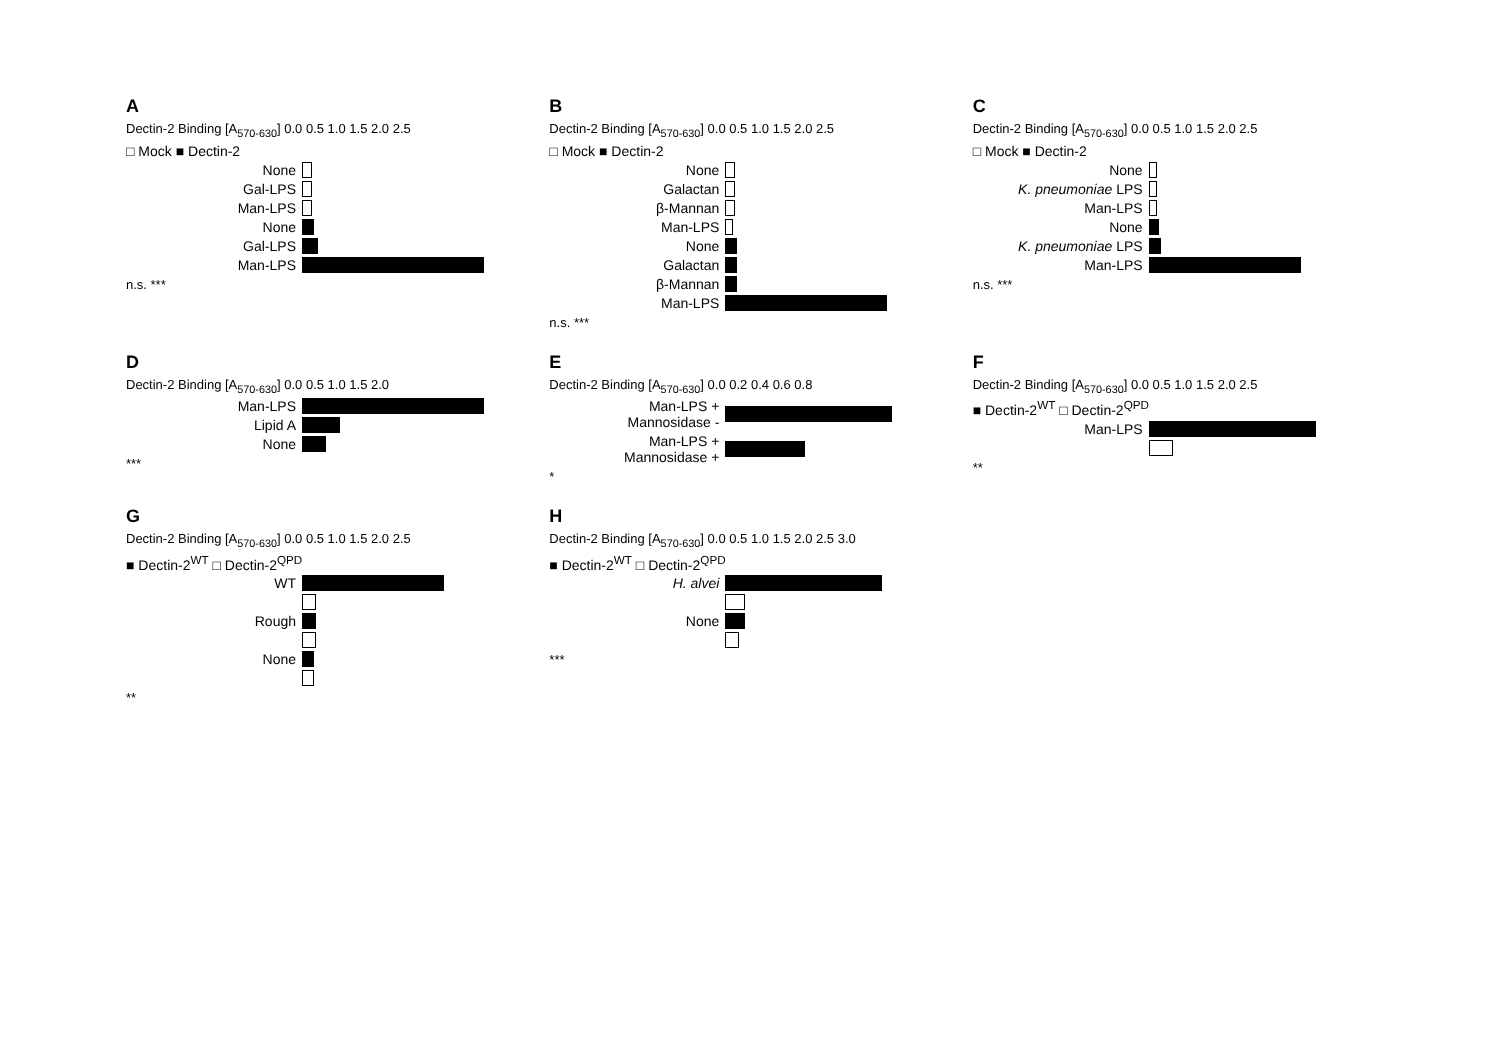A
Dectin-2 Binding [A<sub>570-630</sub>] 0.0 0.5 1.0 1.5 2.0 2.5
□ Mock ■ Dectin-2
None
Gal-LPS
Man-LPS
None
Gal-LPS
Man-LPS
n.s. ***
B
Dectin-2 Binding [A<sub>570-630</sub>] 0.0 0.5 1.0 1.5 2.0 2.5
□ Mock ■ Dectin-2
None
Galactan
β-Mannan
Man-LPS
None
Galactan
β-Mannan
Man-LPS
n.s. ***
C
Dectin-2 Binding [A<sub>570-630</sub>] 0.0 0.5 1.0 1.5 2.0 2.5
□ Mock ■ Dectin-2
None
K. pneumoniae LPS
Man-LPS
None
K. pneumoniae LPS
Man-LPS
n.s. ***
D
Dectin-2 Binding [A<sub>570-630</sub>] 0.0 0.5 1.0 1.5 2.0
Man-LPS
Lipid A
None
***
E
Dectin-2 Binding [A<sub>570-630</sub>] 0.0 0.2 0.4 0.6 0.8
Man-LPS +
Mannosidase -
Man-LPS +
Mannosidase +
*
F
Dectin-2 Binding [A<sub>570-630</sub>] 0.0 0.5 1.0 1.5 2.0 2.5
■ Dectin-2<sup>WT</sup> □ Dectin-2<sup>QPD</sup>
Man-LPS
**
G
Dectin-2 Binding [A<sub>570-630</sub>] 0.0 0.5 1.0 1.5 2.0 2.5
■ Dectin-2<sup>WT</sup> □ Dectin-2<sup>QPD</sup>
WT
Rough
None
**
H
Dectin-2 Binding [A<sub>570-630</sub>] 0.0 0.5 1.0 1.5 2.0 2.5 3.0
■ Dectin-2<sup>WT</sup> □ Dectin-2<sup>QPD</sup>
H. alvei
None
***